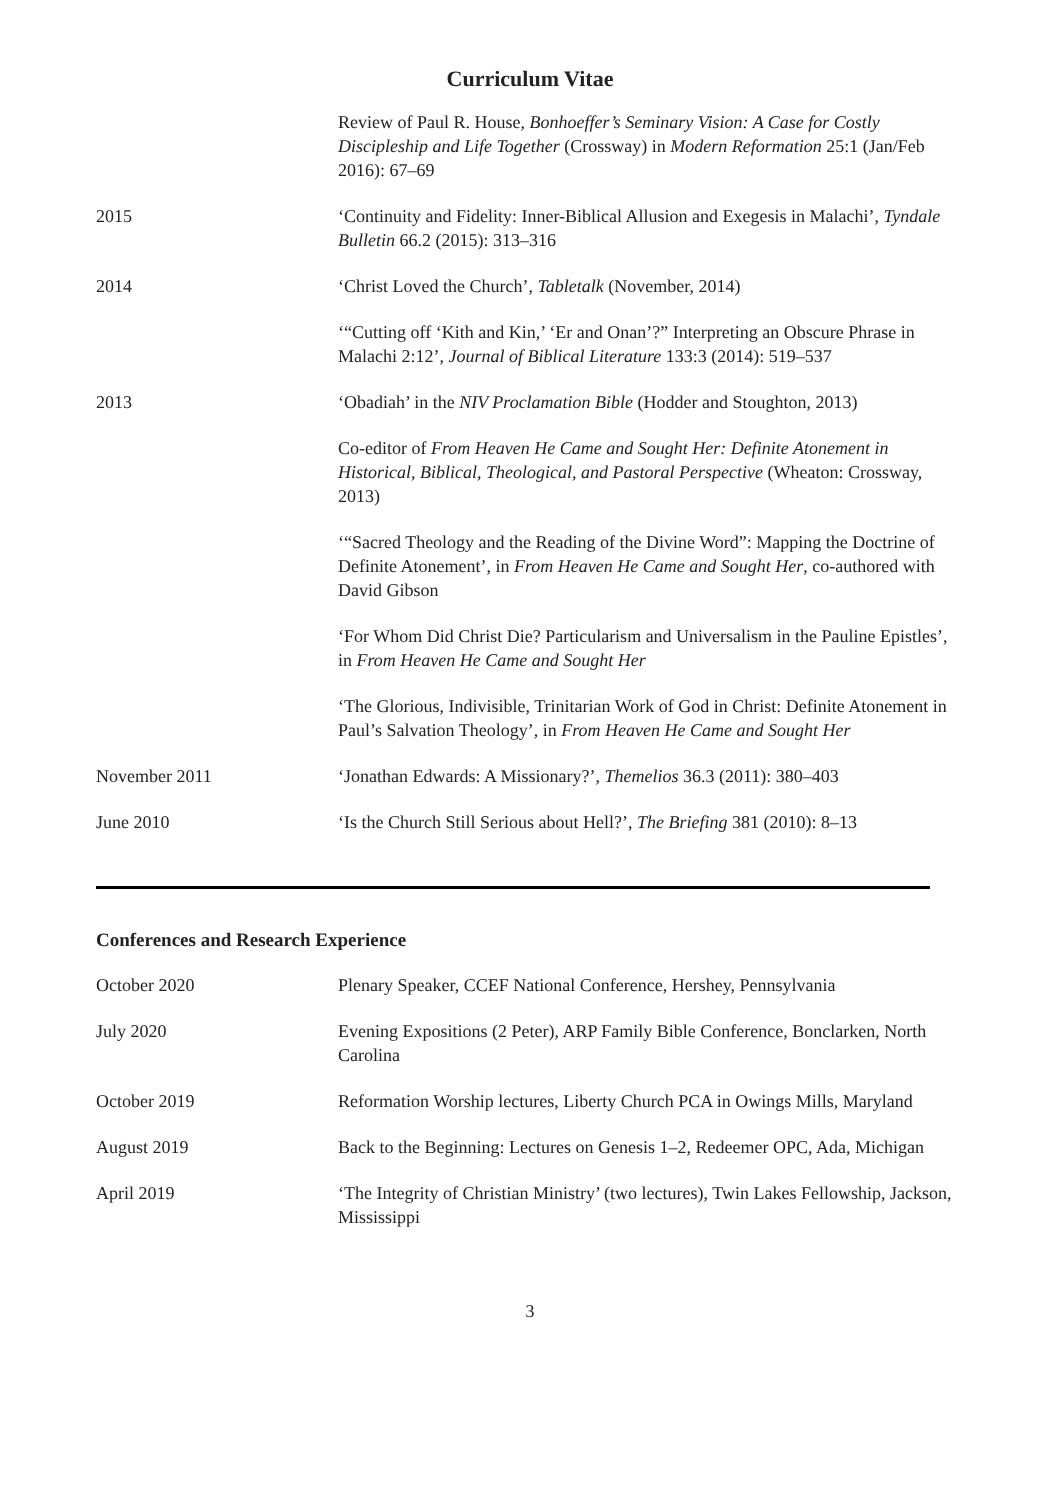Curriculum Vitae
| | Review of Paul R. House, Bonhoeffer’s Seminary Vision: A Case for Costly Discipleship and Life Together (Crossway) in Modern Reformation 25:1 (Jan/Feb 2016): 67–69 |
| 2015 | ‘Continuity and Fidelity: Inner-Biblical Allusion and Exegesis in Malachi’, Tyndale Bulletin 66.2 (2015): 313–316 |
| 2014 | ‘Christ Loved the Church’, Tabletalk (November, 2014) |
| | ‘“Cutting off ‘Kith and Kin,’ ‘Er and Onan’?” Interpreting an Obscure Phrase in Malachi 2:12’, Journal of Biblical Literature 133:3 (2014): 519–537 |
| 2013 | ‘Obadiah’ in the NIV Proclamation Bible (Hodder and Stoughton, 2013) |
| | Co-editor of From Heaven He Came and Sought Her: Definite Atonement in Historical, Biblical, Theological, and Pastoral Perspective (Wheaton: Crossway, 2013) |
| | ‘“Sacred Theology and the Reading of the Divine Word”: Mapping the Doctrine of Definite Atonement’, in From Heaven He Came and Sought Her , co-authored with David Gibson |
| | ‘For Whom Did Christ Die? Particularism and Universalism in the Pauline Epistles’, in From Heaven He Came and Sought Her |
| | ‘The Glorious, Indivisible, Trinitarian Work of God in Christ: Definite Atonement in Paul’s Salvation Theology’, in From Heaven He Came and Sought Her |
| November 2011 | ‘Jonathan Edwards: A Missionary?’, Themelios 36.3 (2011): 380–403 |
| June 2010 | ‘Is the Church Still Serious about Hell?’, The Briefing 381 (2010): 8–13 |
Conferences and Research Experience
| October 2020 | Plenary Speaker, CCEF National Conference, Hershey, Pennsylvania |
| July 2020 | Evening Expositions (2 Peter), ARP Family Bible Conference, Bonclarken, North Carolina |
| October 2019 | Reformation Worship lectures, Liberty Church PCA in Owings Mills, Maryland |
| August 2019 | Back to the Beginning: Lectures on Genesis 1–2, Redeemer OPC, Ada, Michigan |
| April 2019 | ‘The Integrity of Christian Ministry’ (two lectures), Twin Lakes Fellowship, Jackson, Mississippi |
3